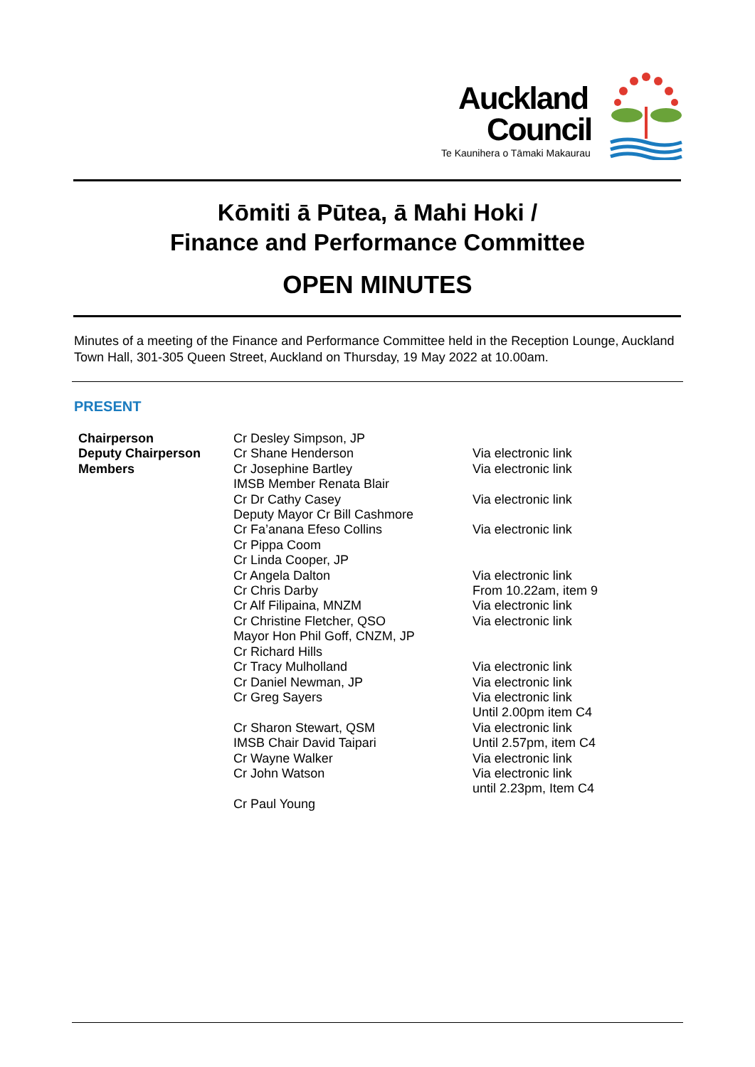Auckland
Council
Te Kaunihera o Tāmaki Makaurau
Kōmiti ā Pūtea, ā Mahi Hoki /
Finance and Performance Committee
OPEN MINUTES
Minutes of a meeting of the Finance and Performance Committee held in the Reception Lounge, Auckland Town Hall, 301-305 Queen Street, Auckland on Thursday, 19 May 2022 at 10.00am.
PRESENT
| Chairperson | Cr Desley Simpson, JP | |
| Deputy Chairperson | Cr Shane Henderson | Via electronic link |
| Members | Cr Josephine Bartley | Via electronic link |
| | IMSB Member Renata Blair | |
| | Cr Dr Cathy Casey | Via electronic link |
| | Deputy Mayor Cr Bill Cashmore | |
| | Cr Fa’anana Efeso Collins | Via electronic link |
| | Cr Pippa Coom | |
| | Cr Linda Cooper, JP | |
| | Cr Angela Dalton | Via electronic link |
| | Cr Chris Darby | From 10.22am, item 9 |
| | Cr Alf Filipaina, MNZM | Via electronic link |
| | Cr Christine Fletcher, QSO | Via electronic link |
| | Mayor Hon Phil Goff, CNZM, JP | |
| | Cr Richard Hills | |
| | Cr Tracy Mulholland | Via electronic link |
| | Cr Daniel Newman, JP | Via electronic link |
| | Cr Greg Sayers | Via electronic link Until 2.00pm item C4 |
| | Cr Sharon Stewart, QSM | Via electronic link |
| | IMSB Chair David Taipari | Until 2.57pm, item C4 |
| | Cr Wayne Walker | Via electronic link |
| | Cr John Watson | Via electronic link until 2.23pm, Item C4 |
| | Cr Paul Young | |